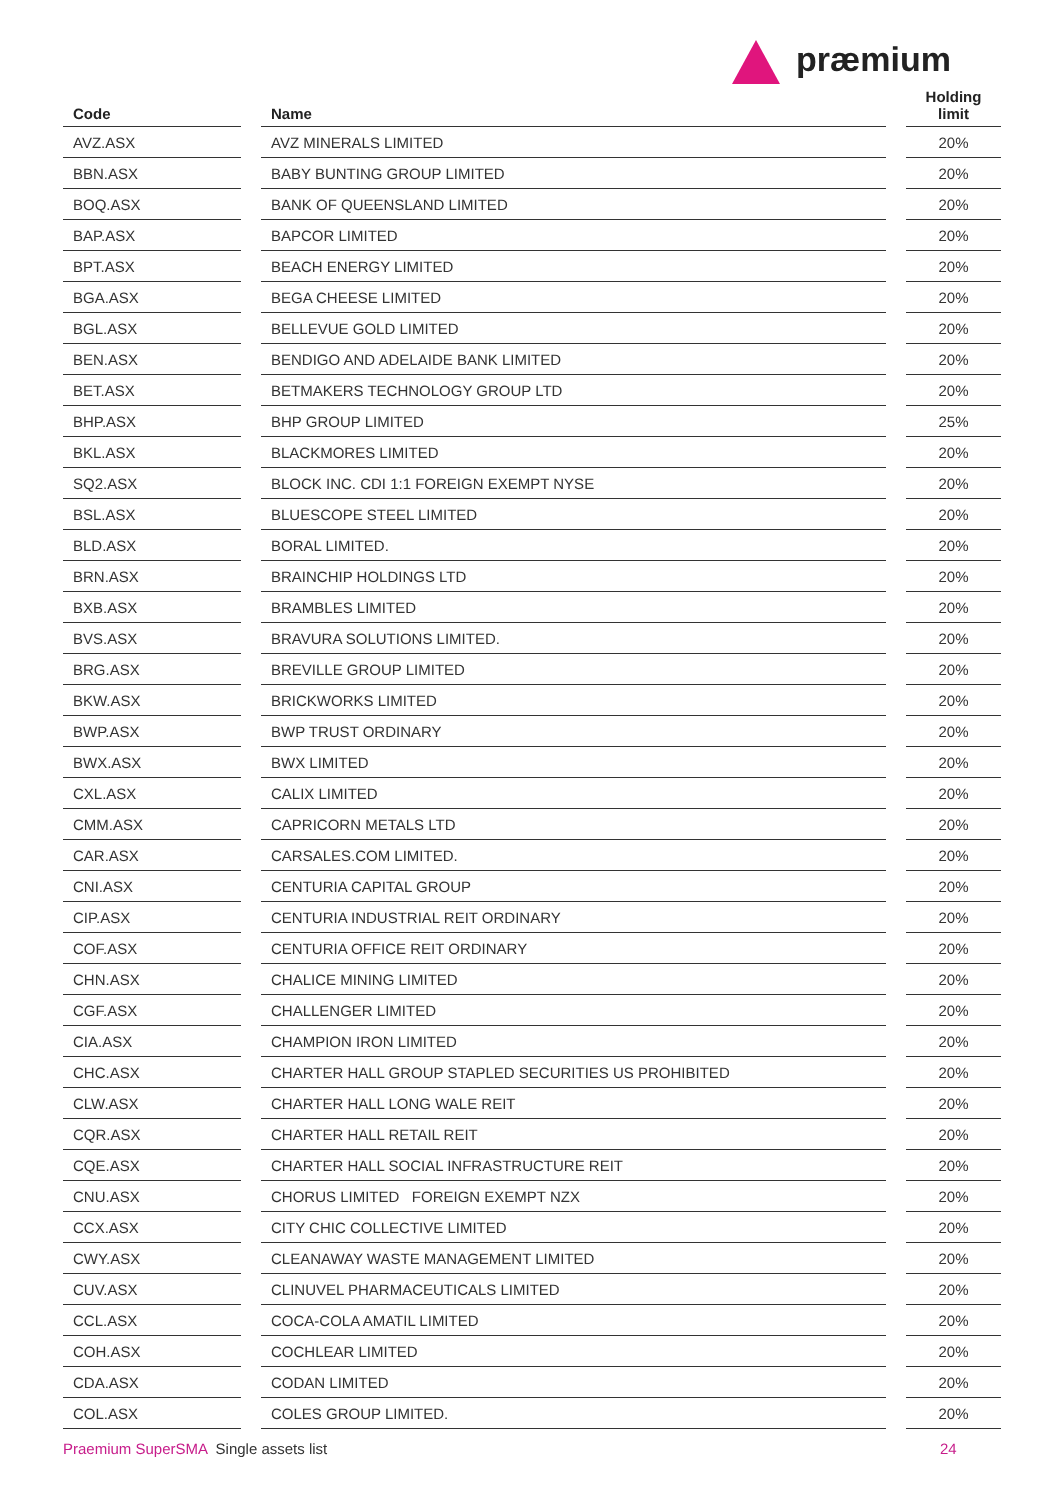præmium
| Code | | Name | | Holding limit |
| --- | --- | --- | --- | --- |
| AVZ.ASX | | AVZ MINERALS LIMITED | | 20% |
| BBN.ASX | | BABY BUNTING GROUP LIMITED | | 20% |
| BOQ.ASX | | BANK OF QUEENSLAND LIMITED | | 20% |
| BAP.ASX | | BAPCOR LIMITED | | 20% |
| BPT.ASX | | BEACH ENERGY LIMITED | | 20% |
| BGA.ASX | | BEGA CHEESE LIMITED | | 20% |
| BGL.ASX | | BELLEVUE GOLD LIMITED | | 20% |
| BEN.ASX | | BENDIGO AND ADELAIDE BANK LIMITED | | 20% |
| BET.ASX | | BETMAKERS TECHNOLOGY GROUP LTD | | 20% |
| BHP.ASX | | BHP GROUP LIMITED | | 25% |
| BKL.ASX | | BLACKMORES LIMITED | | 20% |
| SQ2.ASX | | BLOCK INC. CDI 1:1 FOREIGN EXEMPT NYSE | | 20% |
| BSL.ASX | | BLUESCOPE STEEL LIMITED | | 20% |
| BLD.ASX | | BORAL LIMITED. | | 20% |
| BRN.ASX | | BRAINCHIP HOLDINGS LTD | | 20% |
| BXB.ASX | | BRAMBLES LIMITED | | 20% |
| BVS.ASX | | BRAVURA SOLUTIONS LIMITED. | | 20% |
| BRG.ASX | | BREVILLE GROUP LIMITED | | 20% |
| BKW.ASX | | BRICKWORKS LIMITED | | 20% |
| BWP.ASX | | BWP TRUST ORDINARY | | 20% |
| BWX.ASX | | BWX LIMITED | | 20% |
| CXL.ASX | | CALIX LIMITED | | 20% |
| CMM.ASX | | CAPRICORN METALS LTD | | 20% |
| CAR.ASX | | CARSALES.COM LIMITED. | | 20% |
| CNI.ASX | | CENTURIA CAPITAL GROUP | | 20% |
| CIP.ASX | | CENTURIA INDUSTRIAL REIT ORDINARY | | 20% |
| COF.ASX | | CENTURIA OFFICE REIT ORDINARY | | 20% |
| CHN.ASX | | CHALICE MINING LIMITED | | 20% |
| CGF.ASX | | CHALLENGER LIMITED | | 20% |
| CIA.ASX | | CHAMPION IRON LIMITED | | 20% |
| CHC.ASX | | CHARTER HALL GROUP STAPLED SECURITIES US PROHIBITED | | 20% |
| CLW.ASX | | CHARTER HALL LONG WALE REIT | | 20% |
| CQR.ASX | | CHARTER HALL RETAIL REIT | | 20% |
| CQE.ASX | | CHARTER HALL SOCIAL INFRASTRUCTURE REIT | | 20% |
| CNU.ASX | | CHORUS LIMITED FOREIGN EXEMPT NZX | | 20% |
| CCX.ASX | | CITY CHIC COLLECTIVE LIMITED | | 20% |
| CWY.ASX | | CLEANAWAY WASTE MANAGEMENT LIMITED | | 20% |
| CUV.ASX | | CLINUVEL PHARMACEUTICALS LIMITED | | 20% |
| CCL.ASX | | COCA-COLA AMATIL LIMITED | | 20% |
| COH.ASX | | COCHLEAR LIMITED | | 20% |
| CDA.ASX | | CODAN LIMITED | | 20% |
| COL.ASX | | COLES GROUP LIMITED. | | 20% |
Praemium SuperSMA Single assets list
24